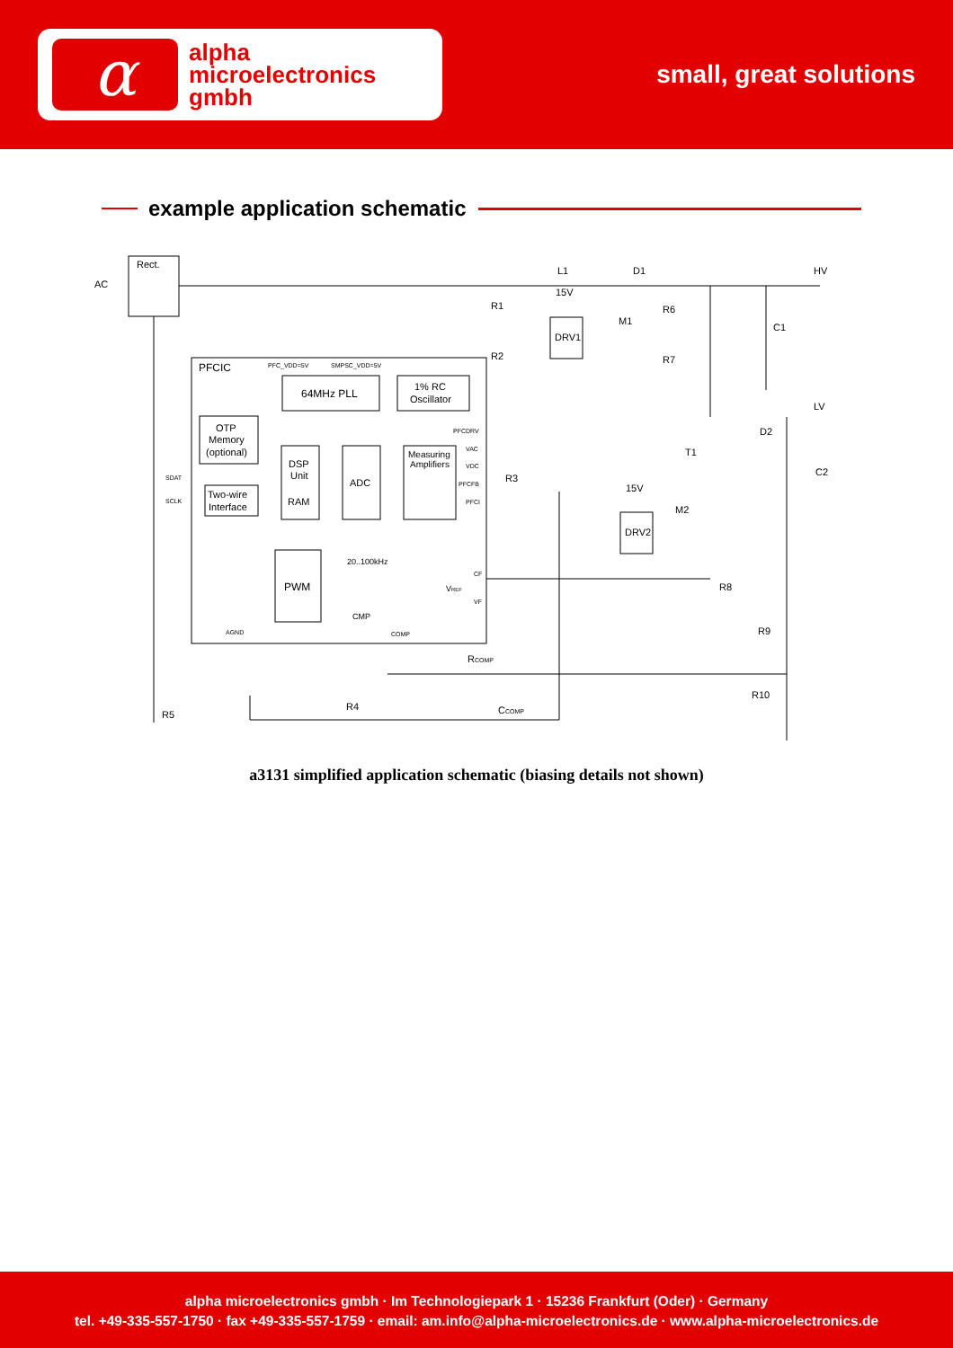α
alpha
microelectronics
gmbh
small, great solutions
example application schematic
Rect.
AC
L1
D1
HV
R1
R2
15V
DRV1
M1
R6
R7
C1
LV
D2
T1
C2
15V
M2
DRV2
R8
R9
R10
R5
R4
RCOMP
CCOMP
R3
PFCIC
PFC_VDD=5V
SMPSC_VDD=5V
64MHz PLL
1% RC
Oscillator
OTP
Memory
(optional)
Two-wire
Interface
DSP
Unit
RAM
ADC
Measuring
Amplifiers
PFCDRV
VAC
VDC
PFCFB
PFCI
SDAT
SCLK
20..100kHz
PWM
CMP
VREF
CF
VF
AGND
COMP
a3131 simplified application schematic (biasing details not shown)
alpha microelectronics gmbh · Im Technologiepark 1 · 15236 Frankfurt (Oder) · Germany
tel. +49-335-557-1750 · fax +49-335-557-1759 · email: am.info@alpha-microelectronics.de · www.alpha-microelectronics.de